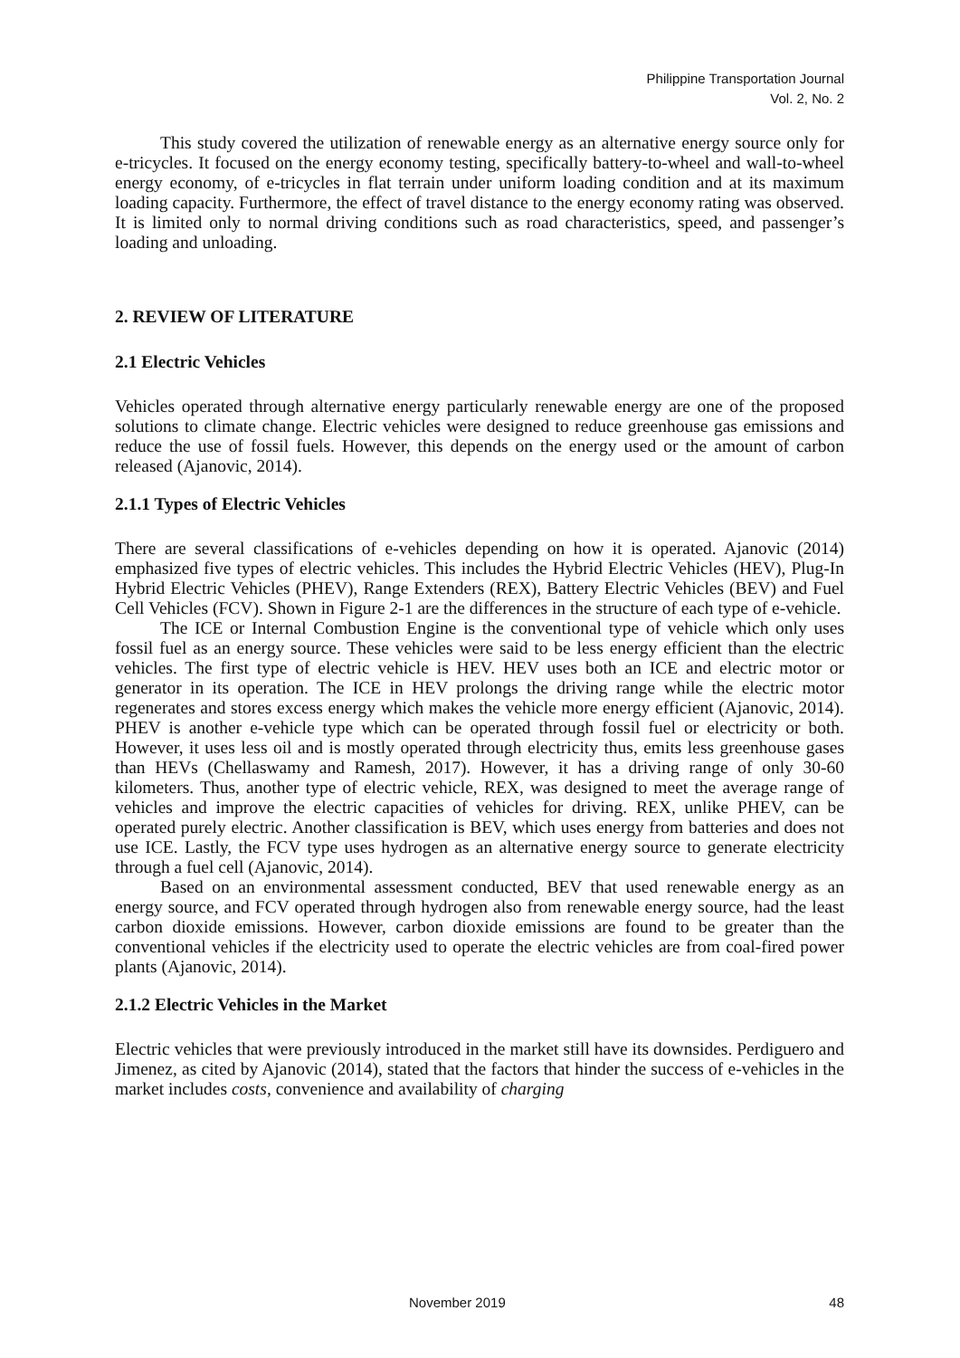Philippine Transportation Journal
Vol. 2, No. 2
This study covered the utilization of renewable energy as an alternative energy source only for e-tricycles. It focused on the energy economy testing, specifically battery-to-wheel and wall-to-wheel energy economy, of e-tricycles in flat terrain under uniform loading condition and at its maximum loading capacity. Furthermore, the effect of travel distance to the energy economy rating was observed. It is limited only to normal driving conditions such as road characteristics, speed, and passenger’s loading and unloading.
2. REVIEW OF LITERATURE
2.1 Electric Vehicles
Vehicles operated through alternative energy particularly renewable energy are one of the proposed solutions to climate change. Electric vehicles were designed to reduce greenhouse gas emissions and reduce the use of fossil fuels. However, this depends on the energy used or the amount of carbon released (Ajanovic, 2014).
2.1.1 Types of Electric Vehicles
There are several classifications of e-vehicles depending on how it is operated. Ajanovic (2014) emphasized five types of electric vehicles. This includes the Hybrid Electric Vehicles (HEV), Plug-In Hybrid Electric Vehicles (PHEV), Range Extenders (REX), Battery Electric Vehicles (BEV) and Fuel Cell Vehicles (FCV). Shown in Figure 2-1 are the differences in the structure of each type of e-vehicle.
The ICE or Internal Combustion Engine is the conventional type of vehicle which only uses fossil fuel as an energy source. These vehicles were said to be less energy efficient than the electric vehicles. The first type of electric vehicle is HEV. HEV uses both an ICE and electric motor or generator in its operation. The ICE in HEV prolongs the driving range while the electric motor regenerates and stores excess energy which makes the vehicle more energy efficient (Ajanovic, 2014). PHEV is another e-vehicle type which can be operated through fossil fuel or electricity or both. However, it uses less oil and is mostly operated through electricity thus, emits less greenhouse gases than HEVs (Chellaswamy and Ramesh, 2017). However, it has a driving range of only 30-60 kilometers. Thus, another type of electric vehicle, REX, was designed to meet the average range of vehicles and improve the electric capacities of vehicles for driving. REX, unlike PHEV, can be operated purely electric. Another classification is BEV, which uses energy from batteries and does not use ICE. Lastly, the FCV type uses hydrogen as an alternative energy source to generate electricity through a fuel cell (Ajanovic, 2014).
Based on an environmental assessment conducted, BEV that used renewable energy as an energy source, and FCV operated through hydrogen also from renewable energy source, had the least carbon dioxide emissions. However, carbon dioxide emissions are found to be greater than the conventional vehicles if the electricity used to operate the electric vehicles are from coal-fired power plants (Ajanovic, 2014).
2.1.2 Electric Vehicles in the Market
Electric vehicles that were previously introduced in the market still have its downsides. Perdiguero and Jimenez, as cited by Ajanovic (2014), stated that the factors that hinder the success of e-vehicles in the market includes costs, convenience and availability of charging
November 2019 48